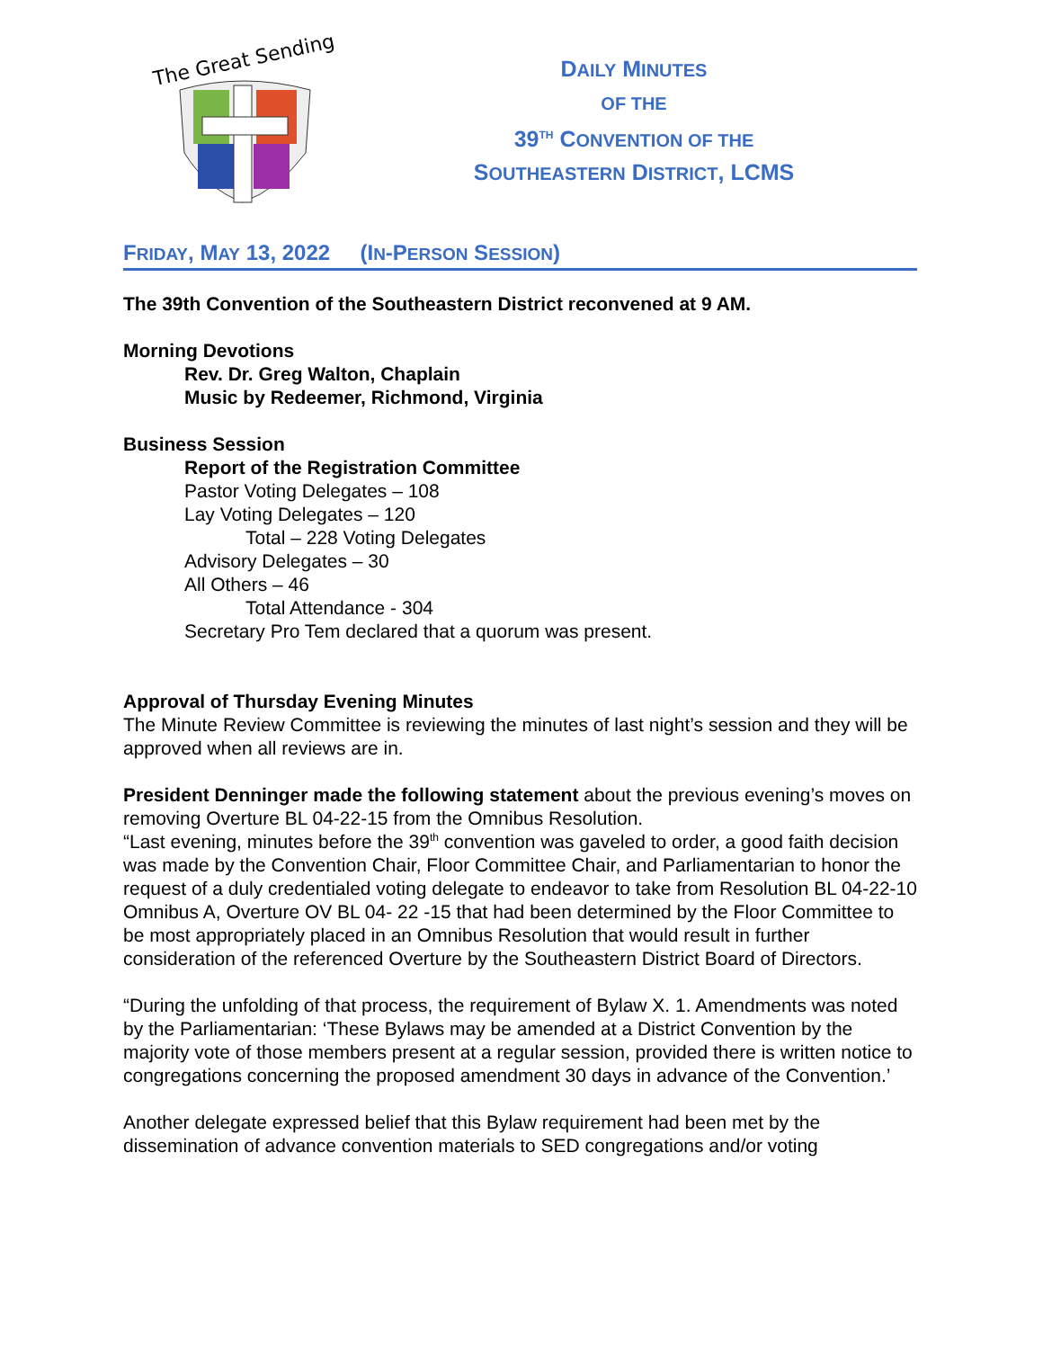The Great Sending
DAILY MINUTES
OF THE
39<sup>TH</sup> CONVENTION OF THE
SOUTHEASTERN DISTRICT, LCMS
FRIDAY, MAY 13, 2022 (IN-PERSON SESSION)
The 39th Convention of the Southeastern District reconvened at 9 AM.
Morning Devotions
Rev. Dr. Greg Walton, Chaplain
Music by Redeemer, Richmond, Virginia
Business Session
Report of the Registration Committee
Pastor Voting Delegates – 108
Lay Voting Delegates – 120
Total – 228 Voting Delegates
Advisory Delegates – 30
All Others – 46
Total Attendance - 304
Secretary Pro Tem declared that a quorum was present.
Approval of Thursday Evening Minutes
The Minute Review Committee is reviewing the minutes of last night’s session and they will be approved when all reviews are in.
President Denninger made the following statement about the previous evening’s moves on removing Overture BL 04-22-15 from the Omnibus Resolution.
“Last evening, minutes before the 39<sup>th</sup> convention was gaveled to order, a good faith decision was made by the Convention Chair, Floor Committee Chair, and Parliamentarian to honor the request of a duly credentialed voting delegate to endeavor to take from Resolution BL 04-22-10 Omnibus A, Overture OV BL 04- 22 -15 that had been determined by the Floor Committee to be most appropriately placed in an Omnibus Resolution that would result in further consideration of the referenced Overture by the Southeastern District Board of Directors.
“During the unfolding of that process, the requirement of Bylaw X. 1. Amendments was noted by the Parliamentarian: ‘These Bylaws may be amended at a District Convention by the majority vote of those members present at a regular session, provided there is written notice to congregations concerning the proposed amendment 30 days in advance of the Convention.’
Another delegate expressed belief that this Bylaw requirement had been met by the dissemination of advance convention materials to SED congregations and/or voting